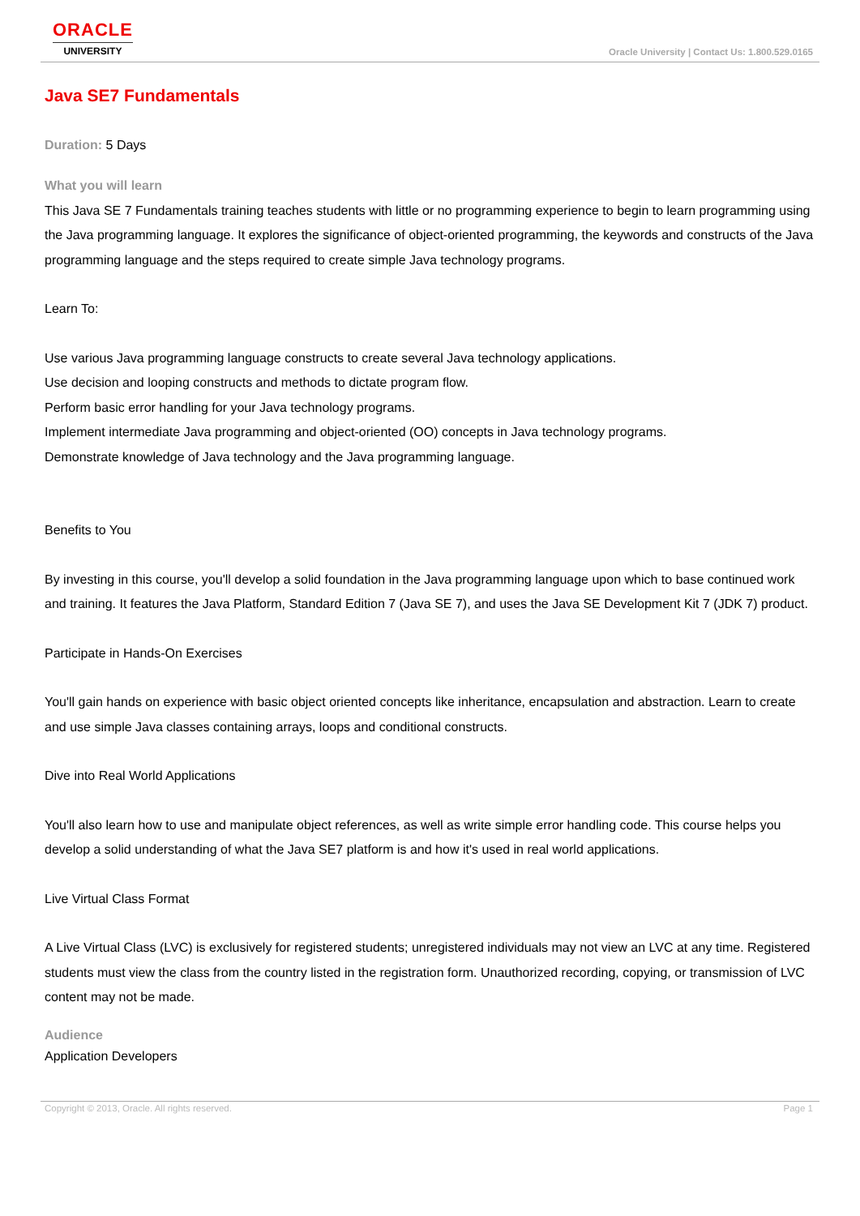ORACLE
UNIVERSITY
Oracle University | Contact Us: 1.800.529.0165
Java SE7 Fundamentals
Duration: 5 Days
What you will learn
This Java SE 7 Fundamentals training teaches students with little or no programming experience to begin to learn programming using the Java programming language. It explores the significance of object-oriented programming, the keywords and constructs of the Java programming language and the steps required to create simple Java technology programs.
Learn To:
Use various Java programming language constructs to create several Java technology applications.
Use decision and looping constructs and methods to dictate program flow.
Perform basic error handling for your Java technology programs.
Implement intermediate Java programming and object-oriented (OO) concepts in Java technology programs.
Demonstrate knowledge of Java technology and the Java programming language.
Benefits to You
By investing in this course, you'll develop a solid foundation in the Java programming language upon which to base continued work and training. It features the Java Platform, Standard Edition 7 (Java SE 7), and uses the Java SE Development Kit 7 (JDK 7) product.
Participate in Hands-On Exercises
You'll gain hands on experience with basic object oriented concepts like inheritance, encapsulation and abstraction. Learn to create and use simple Java classes containing arrays, loops and conditional constructs.
Dive into Real World Applications
You'll also learn how to use and manipulate object references, as well as write simple error handling code. This course helps you develop a solid understanding of what the Java SE7 platform is and how it's used in real world applications.
Live Virtual Class Format
A Live Virtual Class (LVC) is exclusively for registered students; unregistered individuals may not view an LVC at any time. Registered students must view the class from the country listed in the registration form. Unauthorized recording, copying, or transmission of LVC content may not be made.
Audience
Application Developers
Copyright © 2013, Oracle. All rights reserved. Page 1